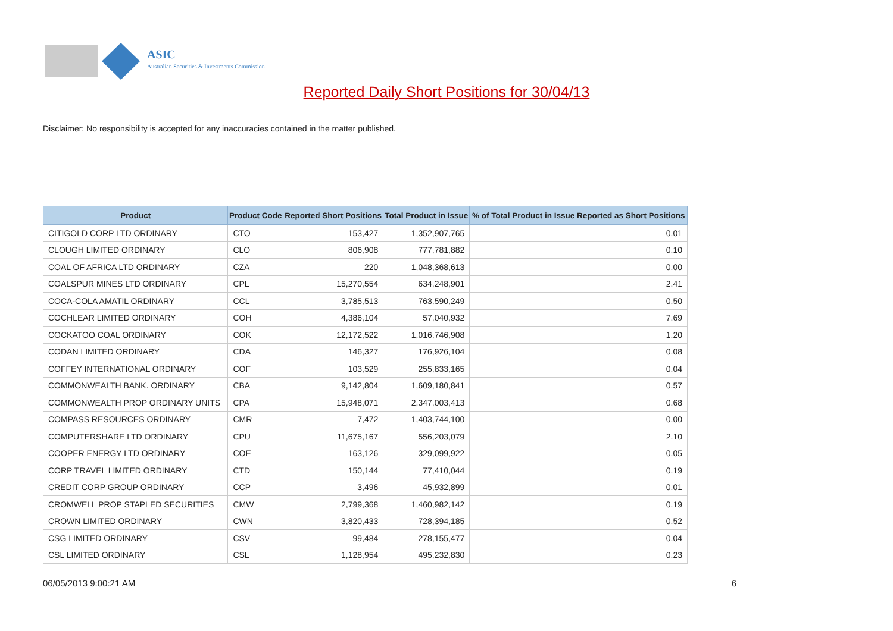ASIC
Australian Securities & Investments Commission
Reported Daily Short Positions for 30/04/13
Disclaimer: No responsibility is accepted for any inaccuracies contained in the matter published.
| Product | Product Code | Reported Short Positions | Total Product in Issue | % of Total Product in Issue Reported as Short Positions |
| --- | --- | --- | --- | --- |
| CITIGOLD CORP LTD ORDINARY | CTO | 153,427 | 1,352,907,765 | 0.01 |
| CLOUGH LIMITED ORDINARY | CLO | 806,908 | 777,781,882 | 0.10 |
| COAL OF AFRICA LTD ORDINARY | CZA | 220 | 1,048,368,613 | 0.00 |
| COALSPUR MINES LTD ORDINARY | CPL | 15,270,554 | 634,248,901 | 2.41 |
| COCA-COLA AMATIL ORDINARY | CCL | 3,785,513 | 763,590,249 | 0.50 |
| COCHLEAR LIMITED ORDINARY | COH | 4,386,104 | 57,040,932 | 7.69 |
| COCKATOO COAL ORDINARY | COK | 12,172,522 | 1,016,746,908 | 1.20 |
| CODAN LIMITED ORDINARY | CDA | 146,327 | 176,926,104 | 0.08 |
| COFFEY INTERNATIONAL ORDINARY | COF | 103,529 | 255,833,165 | 0.04 |
| COMMONWEALTH BANK. ORDINARY | CBA | 9,142,804 | 1,609,180,841 | 0.57 |
| COMMONWEALTH PROP ORDINARY UNITS | CPA | 15,948,071 | 2,347,003,413 | 0.68 |
| COMPASS RESOURCES ORDINARY | CMR | 7,472 | 1,403,744,100 | 0.00 |
| COMPUTERSHARE LTD ORDINARY | CPU | 11,675,167 | 556,203,079 | 2.10 |
| COOPER ENERGY LTD ORDINARY | COE | 163,126 | 329,099,922 | 0.05 |
| CORP TRAVEL LIMITED ORDINARY | CTD | 150,144 | 77,410,044 | 0.19 |
| CREDIT CORP GROUP ORDINARY | CCP | 3,496 | 45,932,899 | 0.01 |
| CROMWELL PROP STAPLED SECURITIES | CMW | 2,799,368 | 1,460,982,142 | 0.19 |
| CROWN LIMITED ORDINARY | CWN | 3,820,433 | 728,394,185 | 0.52 |
| CSG LIMITED ORDINARY | CSV | 99,484 | 278,155,477 | 0.04 |
| CSL LIMITED ORDINARY | CSL | 1,128,954 | 495,232,830 | 0.23 |
06/05/2013 9:00:21 AM 6